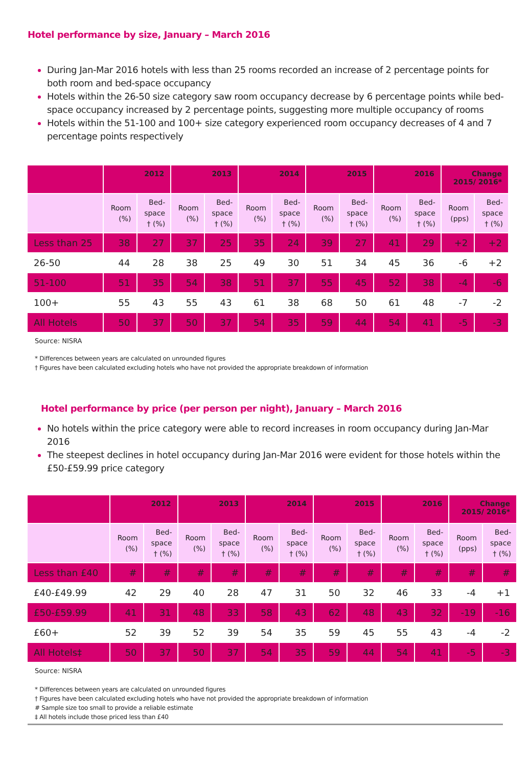Hotel performance by size, January – March 2016
During Jan-Mar 2016 hotels with less than 25 rooms recorded an increase of 2 percentage points for both room and bed-space occupancy
Hotels within the 26-50 size category saw room occupancy decrease by 6 percentage points while bed-space occupancy increased by 2 percentage points, suggesting more multiple occupancy of rooms
Hotels within the 51-100 and 100+ size category experienced room occupancy decreases of 4 and 7 percentage points respectively
| | 2012 | | 2013 | | 2014 | | 2015 | | 2016 | | Change 2015/ 2016* | |
| --- | --- | --- | --- | --- | --- | --- | --- | --- | --- | --- | --- | --- |
| | Room (%) | Bed- space † (%) | Room (%) | Bed- space † (%) | Room (%) | Bed- space † (%) | Room (%) | Bed- space † (%) | Room (%) | Bed- space † (%) | Room (pps) | Bed- space † (%) |
| Less than 25 | 38 | 27 | 37 | 25 | 35 | 24 | 39 | 27 | 41 | 29 | +2 | +2 |
| 26-50 | 44 | 28 | 38 | 25 | 49 | 30 | 51 | 34 | 45 | 36 | -6 | +2 |
| 51-100 | 51 | 35 | 54 | 38 | 51 | 37 | 55 | 45 | 52 | 38 | -4 | -6 |
| 100+ | 55 | 43 | 55 | 43 | 61 | 38 | 68 | 50 | 61 | 48 | -7 | -2 |
| All Hotels | 50 | 37 | 50 | 37 | 54 | 35 | 59 | 44 | 54 | 41 | -5 | -3 |
Source: NISRA
* Differences between years are calculated on unrounded figures
† Figures have been calculated excluding hotels who have not provided the appropriate breakdown of information
Hotel performance by price (per person per night), January – March 2016
No hotels within the price category were able to record increases in room occupancy during Jan-Mar 2016
The steepest declines in hotel occupancy during Jan-Mar 2016 were evident for those hotels within the £50-£59.99 price category
| | 2012 | | 2013 | | 2014 | | 2015 | | 2016 | | Change 2015/ 2016* | |
| --- | --- | --- | --- | --- | --- | --- | --- | --- | --- | --- | --- | --- |
| | Room (%) | Bed- space † (%) | Room (%) | Bed- space † (%) | Room (%) | Bed- space † (%) | Room (%) | Bed- space † (%) | Room (%) | Bed- space † (%) | Room (pps) | Bed- space † (%) |
| Less than £40 | # | # | # | # | # | # | # | # | # | # | # | # |
| £40-£49.99 | 42 | 29 | 40 | 28 | 47 | 31 | 50 | 32 | 46 | 33 | -4 | +1 |
| £50-£59.99 | 41 | 31 | 48 | 33 | 58 | 43 | 62 | 48 | 43 | 32 | -19 | -16 |
| £60+ | 52 | 39 | 52 | 39 | 54 | 35 | 59 | 45 | 55 | 43 | -4 | -2 |
| All Hotels‡ | 50 | 37 | 50 | 37 | 54 | 35 | 59 | 44 | 54 | 41 | -5 | -3 |
Source: NISRA
* Differences between years are calculated on unrounded figures
† Figures have been calculated excluding hotels who have not provided the appropriate breakdown of information
# Sample size too small to provide a reliable estimate
‡ All hotels include those priced less than £40